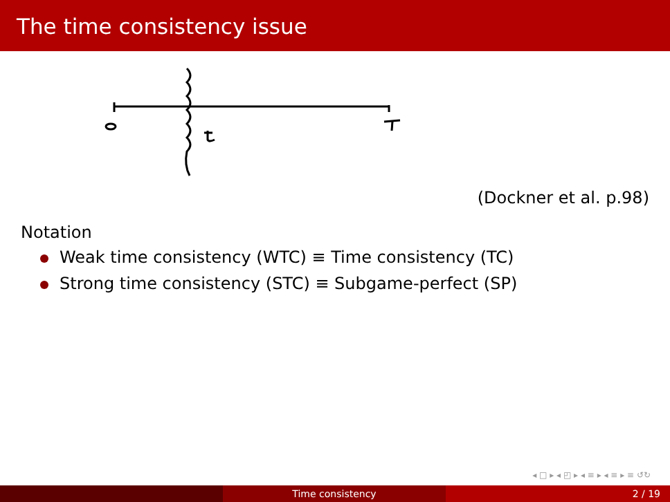The time consistency issue
(Dockner et al. p.98)
Notation
Weak time consistency (WTC) ≡ Time consistency (TC)
Strong time consistency (STC) ≡ Subgame-perfect (SP)
◂ □ ▸ ◂ ◰ ▸ ◂ ≡ ▸ ◂ ≡ ▸ ≡ ↺↻
Time consistency 2 / 19